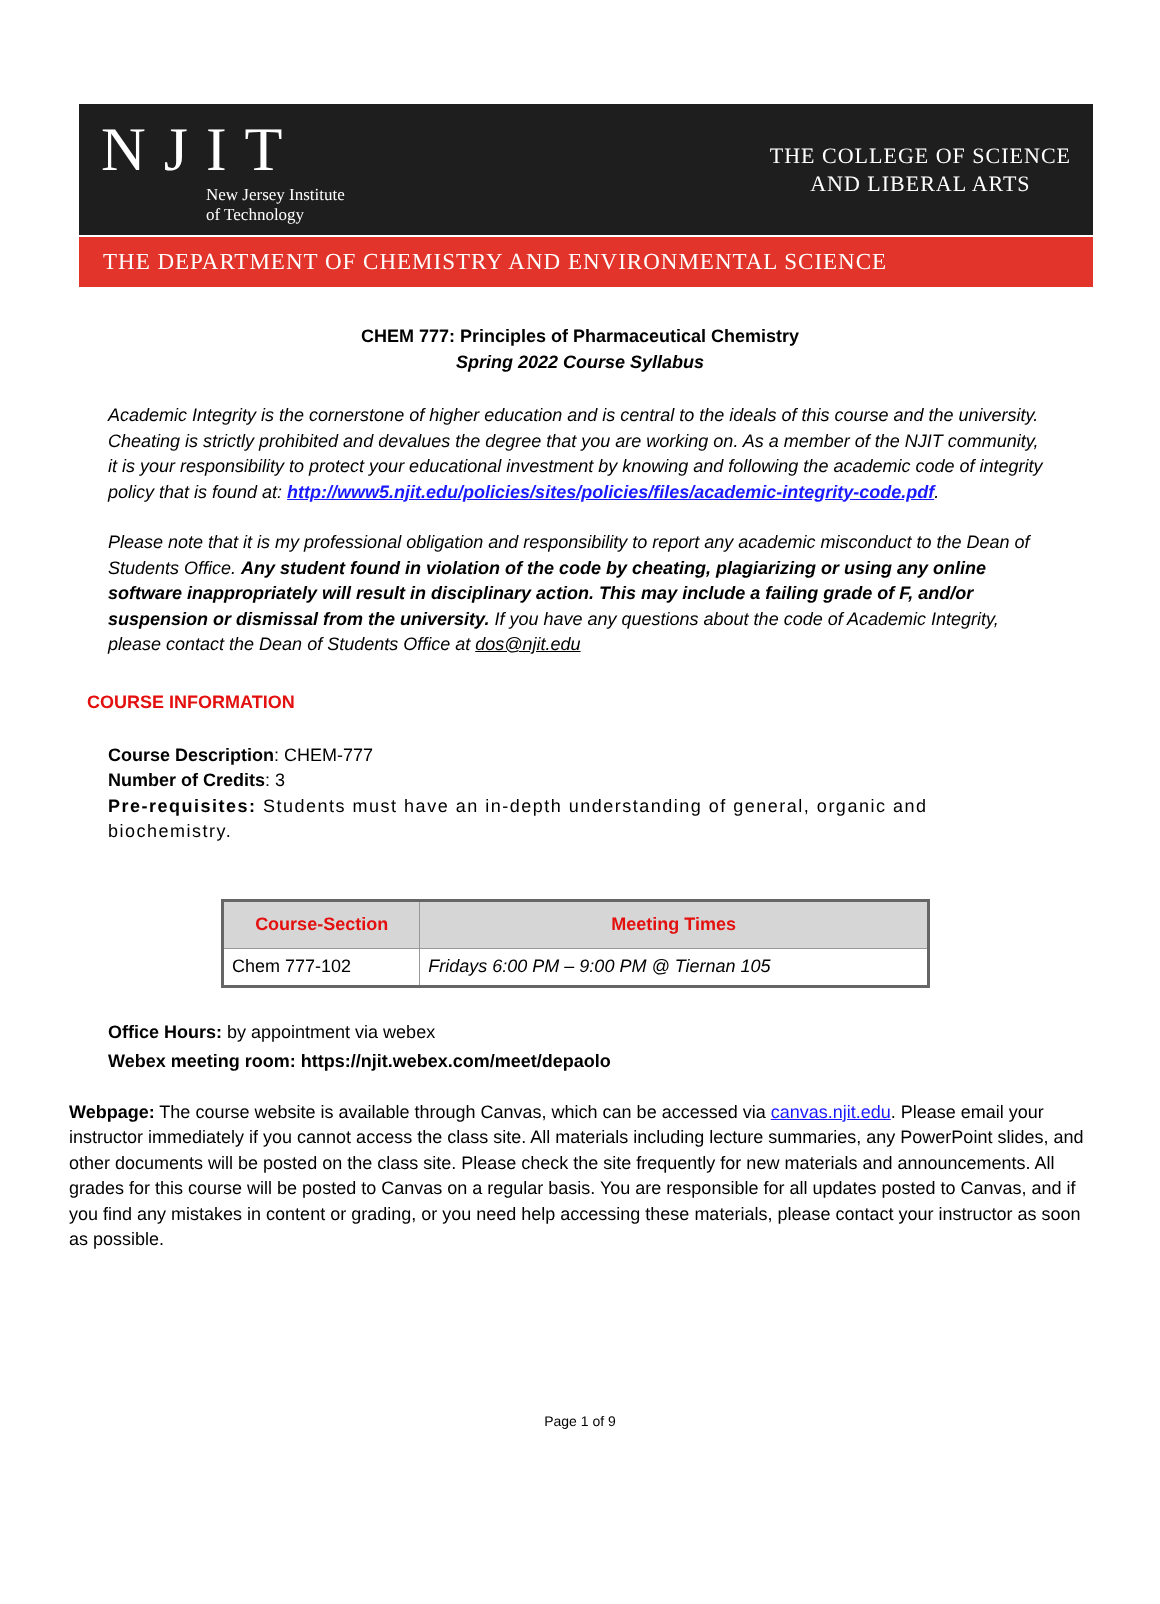NJIT
New Jersey Institute
of Technology
THE COLLEGE OF SCIENCE
AND LIBERAL ARTS
THE DEPARTMENT OF CHEMISTRY AND ENVIRONMENTAL SCIENCE
CHEM 777: Principles of Pharmaceutical Chemistry
Spring 2022 Course Syllabus
Academic Integrity is the cornerstone of higher education and is central to the ideals of this course and the university. Cheating is strictly prohibited and devalues the degree that you are working on. As a member of the NJIT community, it is your responsibility to protect your educational investment by knowing and following the academic code of integrity policy that is found at: http://www5.njit.edu/policies/sites/policies/files/academic-integrity-code.pdf.
Please note that it is my professional obligation and responsibility to report any academic misconduct to the Dean of Students Office. Any student found in violation of the code by cheating, plagiarizing or using any online software inappropriately will result in disciplinary action. This may include a failing grade of F, and/or suspension or dismissal from the university. If you have any questions about the code of Academic Integrity, please contact the Dean of Students Office at dos@njit.edu
COURSE INFORMATION
Course Description: CHEM-777
Number of Credits: 3
Pre-requisites: Students must have an in-depth understanding of general, organic and biochemistry.
| Course-Section | Meeting Times |
| --- | --- |
| Chem 777-102 | Fridays 6:00 PM – 9:00 PM @ Tiernan 105 |
Office Hours: by appointment via webex
Webex meeting room: https://njit.webex.com/meet/depaolo
Webpage: The course website is available through Canvas, which can be accessed via canvas.njit.edu. Please email your instructor immediately if you cannot access the class site. All materials including lecture summaries, any PowerPoint slides, and other documents will be posted on the class site. Please check the site frequently for new materials and announcements. All grades for this course will be posted to Canvas on a regular basis. You are responsible for all updates posted to Canvas, and if you find any mistakes in content or grading, or you need help accessing these materials, please contact your instructor as soon as possible.
Page 1 of 9